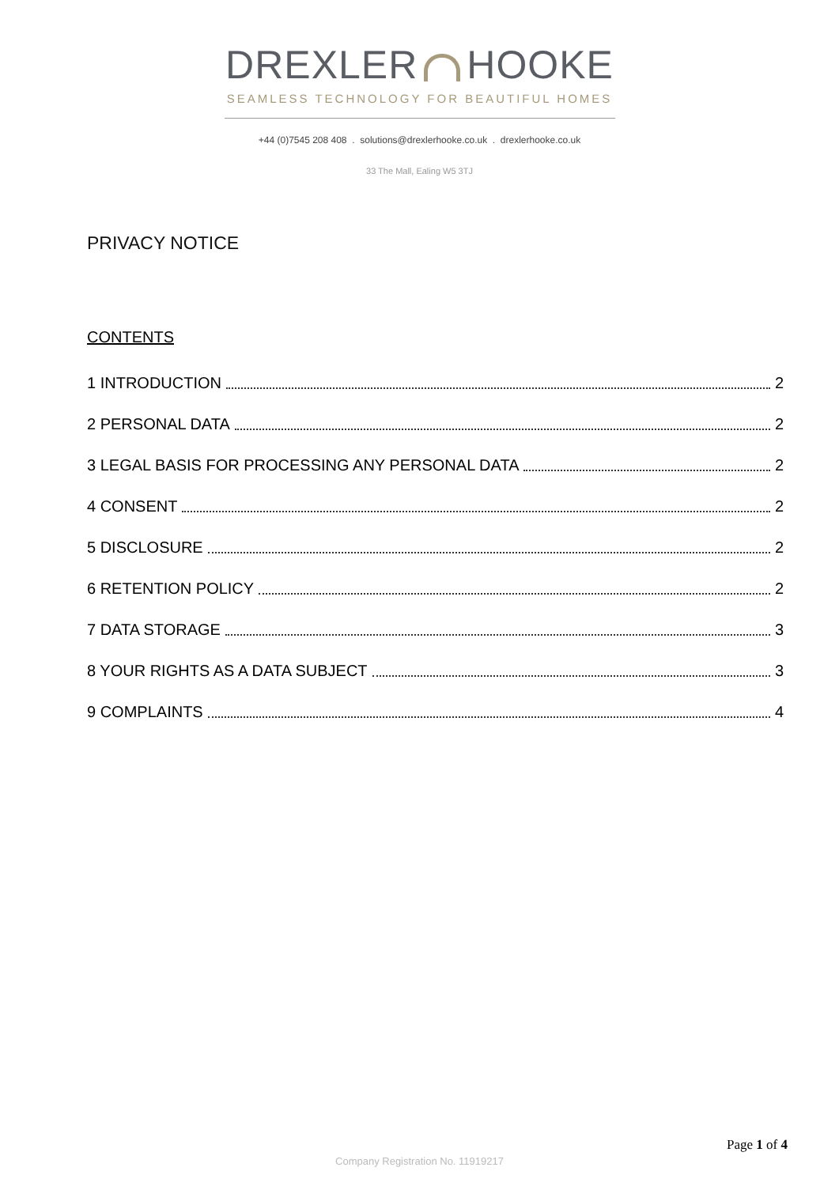DREXLER HOOKE
SEAMLESS TECHNOLOGY FOR BEAUTIFUL HOMES
+44 (0)7545 208 408 . solutions@drexlerhooke.co.uk . drexlerhooke.co.uk
33 The Mall, Ealing W5 3TJ
PRIVACY NOTICE
CONTENTS
1 INTRODUCTION 2
2 PERSONAL DATA 2
3 LEGAL BASIS FOR PROCESSING ANY PERSONAL DATA 2
4 CONSENT 2
5 DISCLOSURE 2
6 RETENTION POLICY 2
7 DATA STORAGE 3
8 YOUR RIGHTS AS A DATA SUBJECT 3
9 COMPLAINTS 4
Page 1 of 4
Company Registration No. 11919217